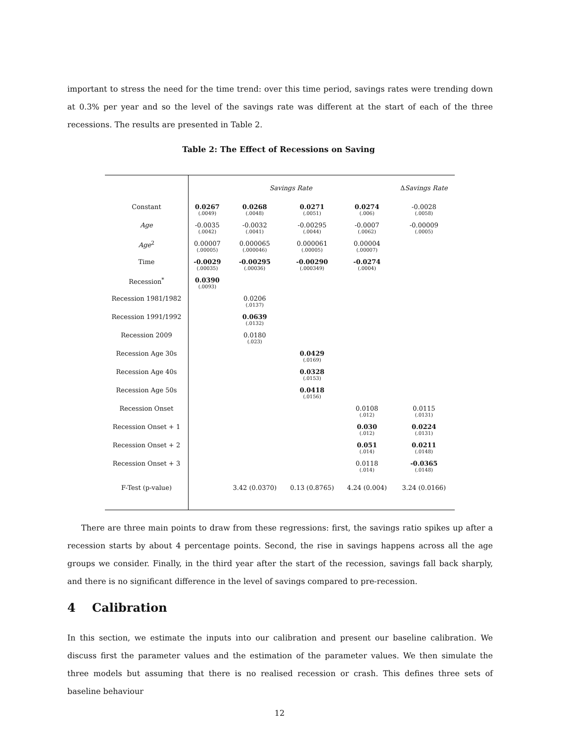important to stress the need for the time trend: over this time period, savings rates were trending down at 0.3% per year and so the level of the savings rate was different at the start of each of the three recessions. The results are presented in Table 2.
Table 2: The Effect of Recessions on Saving
| | Savings Rate | | | | Δ Savings Rate |
| --- | --- | --- | --- | --- | --- |
| Constant | 0.0267 (.0049) | 0.0268 (.0048) | 0.0271 (.0051) | 0.0274 (.006) | -0.0028 (.0058) |
| Age | -0.0035 (.0042) | -0.0032 (.0041) | -0.00295 (.0044) | -0.0007 (.0062) | -0.00009 (.0005) |
| Age<sup>2</sup> | 0.00007 (.00005) | 0.000065 (.000046) | 0.000061 (.00005) | 0.00004 (.00007) | |
| Time | -0.0029 (.00035) | -0.00295 (.00036) | -0.00290 (.000349) | -0.0274 (.0004) | |
| Recession<sup>*</sup> | 0.0390 (.0093) | | | | |
| Recession 1981/1982 | | 0.0206 (.0137) | | | |
| Recession 1991/1992 | | 0.0639 (.0132) | | | |
| Recession 2009 | | 0.0180 (.023) | | | |
| Recession Age 30s | | | 0.0429 (.0169) | | |
| Recession Age 40s | | | 0.0328 (.0153) | | |
| Recession Age 50s | | | 0.0418 (.0156) | | |
| Recession Onset | | | | 0.0108 (.012) | 0.0115 (.0131) |
| Recession Onset + 1 | | | | 0.030 (.012) | 0.0224 (.0131) |
| Recession Onset + 2 | | | | 0.051 (.014) | 0.0211 (.0148) |
| Recession Onset + 3 | | | | 0.0118 (.014) | -0.0365 (.0148) |
| F-Test (p-value) | | 3.42 (0.0370) | 0.13 (0.8765) | 4.24 (0.004) | 3.24 (0.0166) |
There are three main points to draw from these regressions: first, the savings ratio spikes up after a recession starts by about 4 percentage points. Second, the rise in savings happens across all the age groups we consider. Finally, in the third year after the start of the recession, savings fall back sharply, and there is no significant difference in the level of savings compared to pre-recession.
4 Calibration
In this section, we estimate the inputs into our calibration and present our baseline calibration. We discuss first the parameter values and the estimation of the parameter values. We then simulate the three models but assuming that there is no realised recession or crash. This defines three sets of baseline behaviour
12